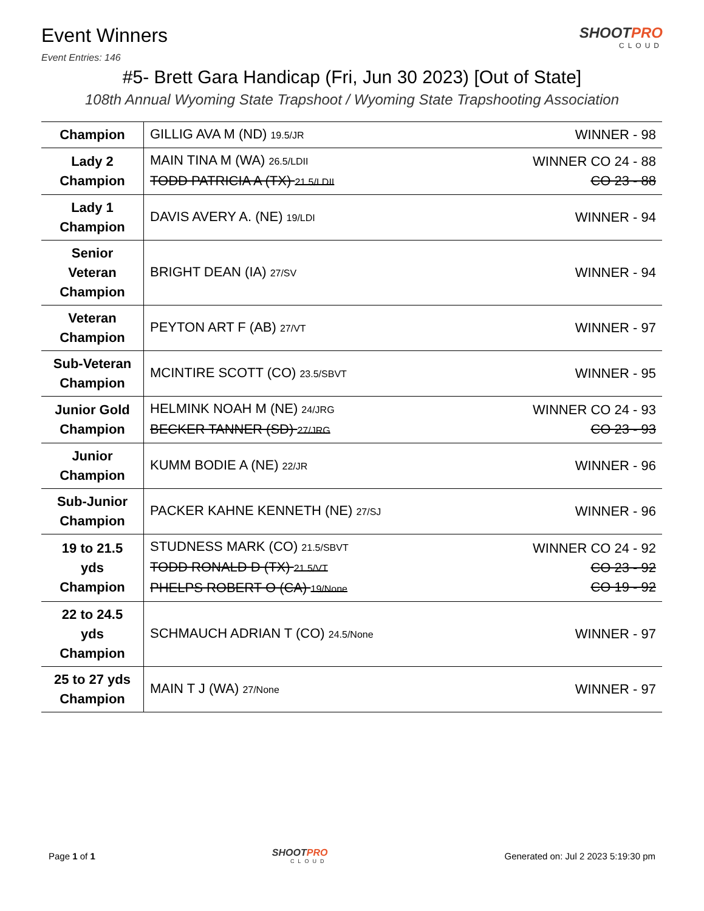Event Winners
SHOOTPRO
CLOUD
Event Entries: 146
#5- Brett Gara Handicap (Fri, Jun 30 2023) [Out of State]
108th Annual Wyoming State Trapshoot / Wyoming State Trapshooting Association
| Champion | GILLIG AVA M (ND) 19.5/JR | WINNER - 98 |
| Lady 2 Champion | MAIN TINA M (WA) 26.5/LDII TODD PATRICIA A (TX) 21.5/LDII | WINNER CO 24 - 88 CO 23 - 88 |
| Lady 1 Champion | DAVIS AVERY A. (NE) 19/LDI | WINNER - 94 |
| Senior Veteran Champion | BRIGHT DEAN (IA) 27/SV | WINNER - 94 |
| Veteran Champion | PEYTON ART F (AB) 27/VT | WINNER - 97 |
| Sub-Veteran Champion | MCINTIRE SCOTT (CO) 23.5/SBVT | WINNER - 95 |
| Junior Gold Champion | HELMINK NOAH M (NE) 24/JRG BECKER TANNER (SD) 27/JRG | WINNER CO 24 - 93 CO 23 - 93 |
| Junior Champion | KUMM BODIE A (NE) 22/JR | WINNER - 96 |
| Sub-Junior Champion | PACKER KAHNE KENNETH (NE) 27/SJ | WINNER - 96 |
| 19 to 21.5 yds Champion | STUDNESS MARK (CO) 21.5/SBVT TODD RONALD D (TX) 21.5/VT PHELPS ROBERT O (CA) 19/None | WINNER CO 24 - 92 CO 23 - 92 CO 19 - 92 |
| 22 to 24.5 yds Champion | SCHMAUCH ADRIAN T (CO) 24.5/None | WINNER - 97 |
| 25 to 27 yds Champion | MAIN T J (WA) 27/None | WINNER - 97 |
Page 1 of 1 SHOOTPRO
CLOUD
Generated on: Jul 2 2023 5:19:30 pm